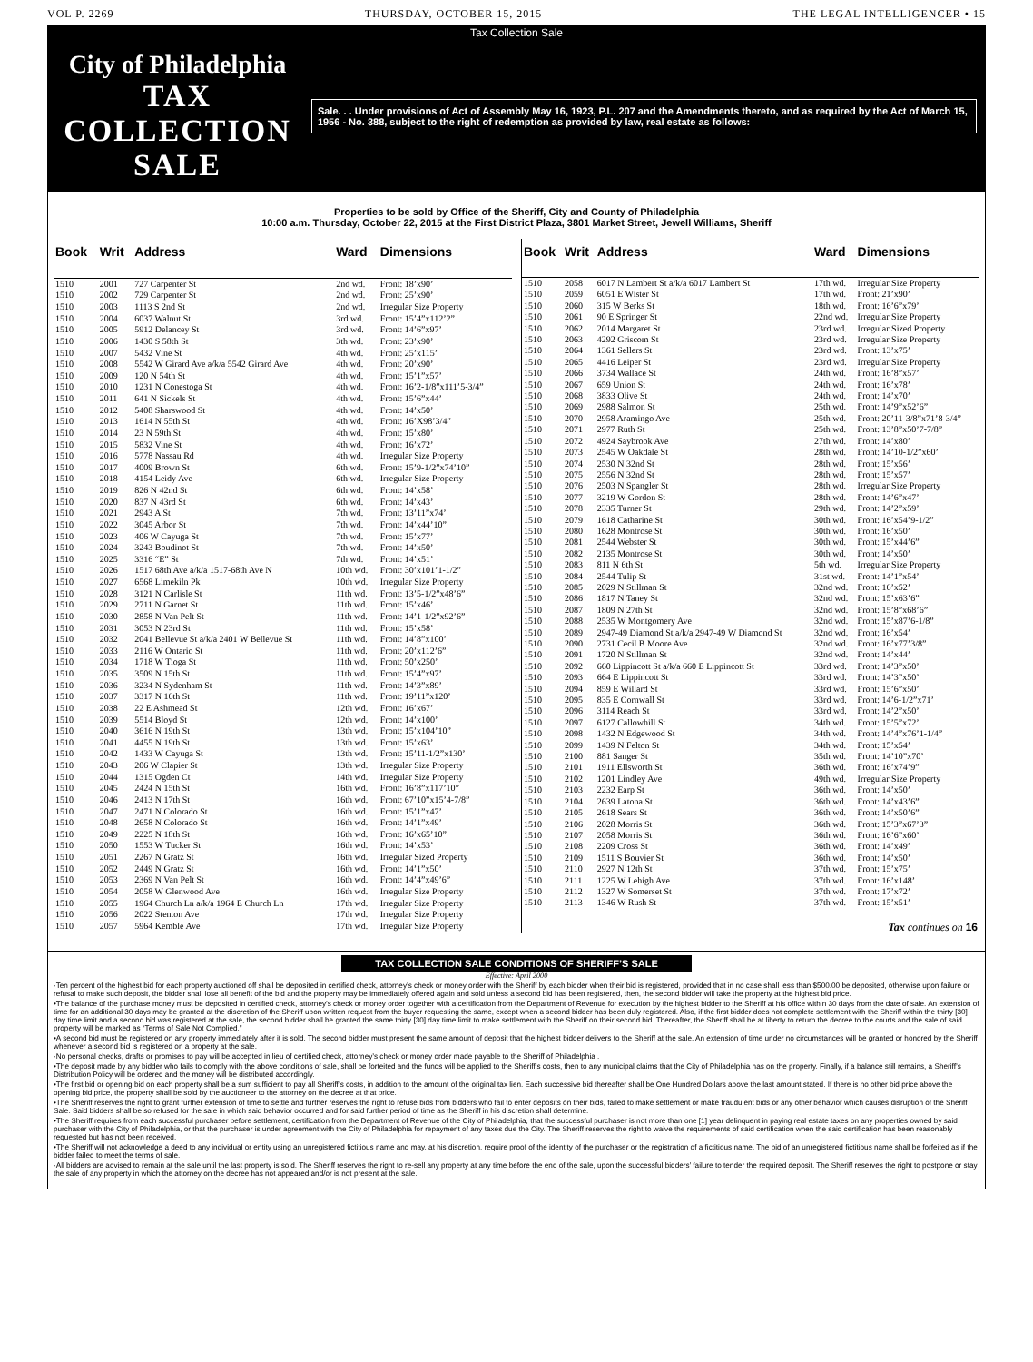VOL P. 2269 THURSDAY, OCTOBER 15, 2015 THE LEGAL INTELLIGENCER • 15
Tax Collection Sale
City of Philadelphia
TAX COLLECTION SALE
Sale. . . Under provisions of Act of Assembly May 16, 1923, P.L. 207 and the Amendments thereto, and as required by the Act of March 15, 1956 - No. 388, subject to the right of redemption as provided by law, real estate as follows:
Properties to be sold by Office of the Sheriff, City and County of Philadelphia
10:00 a.m. Thursday, October 22, 2015 at the First District Plaza, 3801 Market Street, Jewell Williams, Sheriff
| Book | Writ | Address | Ward | Dimensions |
| --- | --- | --- | --- | --- |
| 1510 | 2001 | 727 Carpenter St | 2nd wd. | Front: 18’x90’ |
| 1510 | 2002 | 729 Carpenter St | 2nd wd. | Front: 25’x90’ |
| 1510 | 2003 | 1113 S 2nd St | 2nd wd. | Irregular Size Property |
| 1510 | 2004 | 6037 Walnut St | 3rd wd. | Front: 15’4”x112’2” |
| 1510 | 2005 | 5912 Delancey St | 3rd wd. | Front: 14’6”x97’ |
| 1510 | 2006 | 1430 S 58th St | 3th wd. | Front: 23’x90’ |
| 1510 | 2007 | 5432 Vine St | 4th wd. | Front: 25’x115’ |
| 1510 | 2008 | 5542 W Girard Ave a/k/a 5542 Girard Ave | 4th wd. | Front: 20’x90’ |
| 1510 | 2009 | 120 N 54th St | 4th wd. | Front: 15’1”x57’ |
| 1510 | 2010 | 1231 N Conestoga St | 4th wd. | Front: 16’2-1/8”x111’5-3/4” |
| 1510 | 2011 | 641 N Sickels St | 4th wd. | Front: 15’6”x44’ |
| 1510 | 2012 | 5408 Sharswood St | 4th wd. | Front: 14’x50’ |
| 1510 | 2013 | 1614 N 55th St | 4th wd. | Front: 16’X98’3/4” |
| 1510 | 2014 | 23 N 59th St | 4th wd. | Front: 15’x80’ |
| 1510 | 2015 | 5832 Vine St | 4th wd. | Front: 16’x72’ |
| 1510 | 2016 | 5778 Nassau Rd | 4th wd. | Irregular Size Property |
| 1510 | 2017 | 4009 Brown St | 6th wd. | Front: 15’9-1/2”x74’10” |
| 1510 | 2018 | 4154 Leidy Ave | 6th wd. | Irregular Size Property |
| 1510 | 2019 | 826 N 42nd St | 6th wd. | Front: 14’x58’ |
| 1510 | 2020 | 837 N 43rd St | 6th wd. | Front: 14’x43’ |
| 1510 | 2021 | 2943 A St | 7th wd. | Front: 13’11”x74’ |
| 1510 | 2022 | 3045 Arbor St | 7th wd. | Front: 14’x44’10” |
| 1510 | 2023 | 406 W Cayuga St | 7th wd. | Front: 15’x77’ |
| 1510 | 2024 | 3243 Boudinot St | 7th wd. | Front: 14’x50’ |
| 1510 | 2025 | 3316 “E” St | 7th wd. | Front: 14’x51’ |
| 1510 | 2026 | 1517 68th Ave a/k/a 1517-68th Ave N | 10th wd. | Front: 30’x101’1-1/2” |
| 1510 | 2027 | 6568 Limekiln Pk | 10th wd. | Irregular Size Property |
| 1510 | 2028 | 3121 N Carlisle St | 11th wd. | Front: 13’5-1/2”x48’6” |
| 1510 | 2029 | 2711 N Garnet St | 11th wd. | Front: 15’x46’ |
| 1510 | 2030 | 2858 N Van Pelt St | 11th wd. | Front: 14’1-1/2”x92’6” |
| 1510 | 2031 | 3053 N 23rd St | 11th wd. | Front: 15’x58’ |
| 1510 | 2032 | 2041 Bellevue St a/k/a 2401 W Bellevue St | 11th wd. | Front: 14’8”x100’ |
| 1510 | 2033 | 2116 W Ontario St | 11th wd. | Front: 20’x112’6” |
| 1510 | 2034 | 1718 W Tioga St | 11th wd. | Front: 50’x250’ |
| 1510 | 2035 | 3509 N 15th St | 11th wd. | Front: 15’4”x97’ |
| 1510 | 2036 | 3234 N Sydenham St | 11th wd. | Front: 14’3”x89’ |
| 1510 | 2037 | 3317 N 16th St | 11th wd. | Front: 19’11”x120’ |
| 1510 | 2038 | 22 E Ashmead St | 12th wd. | Front: 16’x67’ |
| 1510 | 2039 | 5514 Bloyd St | 12th wd. | Front: 14’x100’ |
| 1510 | 2040 | 3616 N 19th St | 13th wd. | Front: 15’x104’10” |
| 1510 | 2041 | 4455 N 19th St | 13th wd. | Front: 15’x63’ |
| 1510 | 2042 | 1433 W Cayuga St | 13th wd. | Front: 15’11-1/2”x130’ |
| 1510 | 2043 | 206 W Clapier St | 13th wd. | Irregular Size Property |
| 1510 | 2044 | 1315 Ogden Ct | 14th wd. | Irregular Size Property |
| 1510 | 2045 | 2424 N 15th St | 16th wd. | Front: 16’8”x117’10” |
| 1510 | 2046 | 2413 N 17th St | 16th wd. | Front: 67’10”x15’4-7/8” |
| 1510 | 2047 | 2471 N Colorado St | 16th wd. | Front: 15’1”x47’ |
| 1510 | 2048 | 2658 N Colorado St | 16th wd. | Front: 14’1”x49’ |
| 1510 | 2049 | 2225 N 18th St | 16th wd. | Front: 16’x65’10” |
| 1510 | 2050 | 1553 W Tucker St | 16th wd. | Front: 14’x53’ |
| 1510 | 2051 | 2267 N Gratz St | 16th wd. | Irregular Sized Property |
| 1510 | 2052 | 2449 N Gratz St | 16th wd. | Front: 14’1”x50’ |
| 1510 | 2053 | 2369 N Van Pelt St | 16th wd. | Front: 14’4”x49’6” |
| 1510 | 2054 | 2058 W Glenwood Ave | 16th wd. | Irregular Size Property |
| 1510 | 2055 | 1964 Church Ln a/k/a 1964 E Church Ln | 17th wd. | Irregular Size Property |
| 1510 | 2056 | 2022 Stenton Ave | 17th wd. | Irregular Size Property |
| 1510 | 2057 | 5964 Kemble Ave | 17th wd. | Irregular Size Property |
| Book | Writ | Address | Ward | Dimensions |
| --- | --- | --- | --- | --- |
| 1510 | 2058 | 6017 N Lambert St a/k/a 6017 Lambert St | 17th wd. | Irregular Size Property |
| 1510 | 2059 | 6051 E Wister St | 17th wd. | Front: 21’x90’ |
| 1510 | 2060 | 315 W Berks St | 18th wd. | Front: 16’6”x79’ |
| 1510 | 2061 | 90 E Springer St | 22nd wd. | Irregular Size Property |
| 1510 | 2062 | 2014 Margaret St | 23rd wd. | Irregular Sized Property |
| 1510 | 2063 | 4292 Griscom St | 23rd wd. | Irregular Size Property |
| 1510 | 2064 | 1361 Sellers St | 23rd wd. | Front: 13’x75’ |
| 1510 | 2065 | 4416 Leiper St | 23rd wd. | Irregular Size Property |
| 1510 | 2066 | 3734 Wallace St | 24th wd. | Front: 16’8”x57’ |
| 1510 | 2067 | 659 Union St | 24th wd. | Front: 16’x78’ |
| 1510 | 2068 | 3833 Olive St | 24th wd. | Front: 14’x70’ |
| 1510 | 2069 | 2988 Salmon St | 25th wd. | Front: 14’9”x52’6” |
| 1510 | 2070 | 2958 Aramingo Ave | 25th wd. | Front: 20’11-3/8”x71’8-3/4” |
| 1510 | 2071 | 2977 Ruth St | 25th wd. | Front: 13’8”x50’7-7/8” |
| 1510 | 2072 | 4924 Saybrook Ave | 27th wd. | Front: 14’x80’ |
| 1510 | 2073 | 2545 W Oakdale St | 28th wd. | Front: 14’10-1/2”x60’ |
| 1510 | 2074 | 2530 N 32nd St | 28th wd. | Front: 15’x56’ |
| 1510 | 2075 | 2556 N 32nd St | 28th wd. | Front: 15’x57’ |
| 1510 | 2076 | 2503 N Spangler St | 28th wd. | Irregular Size Property |
| 1510 | 2077 | 3219 W Gordon St | 28th wd. | Front: 14’6”x47’ |
| 1510 | 2078 | 2335 Turner St | 29th wd. | Front: 14’2”x59’ |
| 1510 | 2079 | 1618 Catharine St | 30th wd. | Front: 16’x54’9-1/2” |
| 1510 | 2080 | 1628 Montrose St | 30th wd. | Front: 16’x50’ |
| 1510 | 2081 | 2544 Webster St | 30th wd. | Front: 15’x44’6” |
| 1510 | 2082 | 2135 Montrose St | 30th wd. | Front: 14’x50’ |
| 1510 | 2083 | 811 N 6th St | 5th wd. | Irregular Size Property |
| 1510 | 2084 | 2544 Tulip St | 31st wd. | Front: 14’1”x54’ |
| 1510 | 2085 | 2029 N Stillman St | 32nd wd. | Front: 16’x52’ |
| 1510 | 2086 | 1817 N Taney St | 32nd wd. | Front: 15’x63’6” |
| 1510 | 2087 | 1809 N 27th St | 32nd wd. | Front: 15’8”x68’6” |
| 1510 | 2088 | 2535 W Montgomery Ave | 32nd wd. | Front: 15’x87’6-1/8” |
| 1510 | 2089 | 2947-49 Diamond St a/k/a 2947-49 W Diamond St | 32nd wd. | Front: 16’x54’ |
| 1510 | 2090 | 2731 Cecil B Moore Ave | 32nd wd. | Front: 16’x77’3/8” |
| 1510 | 2091 | 1720 N Stillman St | 32nd wd. | Front: 14’x44’ |
| 1510 | 2092 | 660 Lippincott St a/k/a 660 E Lippincott St | 33rd wd. | Front: 14’3”x50’ |
| 1510 | 2093 | 664 E Lippincott St | 33rd wd. | Front: 14’3”x50’ |
| 1510 | 2094 | 859 E Willard St | 33rd wd. | Front: 15’6”x50’ |
| 1510 | 2095 | 835 E Cornwall St | 33rd wd. | Front: 14’6-1/2”x71’ |
| 1510 | 2096 | 3114 Reach St | 33rd wd. | Front: 14’2”x50’ |
| 1510 | 2097 | 6127 Callowhill St | 34th wd. | Front: 15’5”x72’ |
| 1510 | 2098 | 1432 N Edgewood St | 34th wd. | Front: 14’4”x76’1-1/4” |
| 1510 | 2099 | 1439 N Felton St | 34th wd. | Front: 15’x54’ |
| 1510 | 2100 | 881 Sanger St | 35th wd. | Front: 14’10”x70’ |
| 1510 | 2101 | 1911 Ellsworth St | 36th wd. | Front: 16’x74’9” |
| 1510 | 2102 | 1201 Lindley Ave | 49th wd. | Irregular Size Property |
| 1510 | 2103 | 2232 Earp St | 36th wd. | Front: 14’x50’ |
| 1510 | 2104 | 2639 Latona St | 36th wd. | Front: 14’x43’6” |
| 1510 | 2105 | 2618 Sears St | 36th wd. | Front: 14’x50’6” |
| 1510 | 2106 | 2028 Morris St | 36th wd. | Front: 15’3”x67’3” |
| 1510 | 2107 | 2058 Morris St | 36th wd. | Front: 16’6”x60’ |
| 1510 | 2108 | 2209 Cross St | 36th wd. | Front: 14’x49’ |
| 1510 | 2109 | 1511 S Bouvier St | 36th wd. | Front: 14’x50’ |
| 1510 | 2110 | 2927 N 12th St | 37th wd. | Front: 15’x75’ |
| 1510 | 2111 | 1225 W Lehigh Ave | 37th wd. | Front: 16’x148’ |
| 1510 | 2112 | 1327 W Somerset St | 37th wd. | Front: 17’x72’ |
| 1510 | 2113 | 1346 W Rush St | 37th wd. | Front: 15’x51’ |
| Tax continues on 16 | | | | |
TAX COLLECTION SALE CONDITIONS OF SHERIFF’S SALE
Effective: April 2000
·Ten percent of the highest bid for each property auctioned off shall be deposited in certified check, attorney’s check or money order with the Sheriff by each bidder when their bid is registered, provided that in no case shall less than $500.00 be deposited, otherwise upon failure or refusal to make such deposit, the bidder shall lose all benefit of the bid and the property may be immediately offered again and sold unless a second bid has been registered, then, the second bidder will take the property at the highest bid price.
•The balance of the purchase money must be deposited in certified check, attorney’s check or money order together with a certification from the Department of Revenue for execution by the highest bidder to the Sheriff at his office within 30 days from the date of sale. An extension of time for an additional 30 days may be granted at the discretion of the Sheriff upon written request from the buyer requesting the same, except when a second bidder has been duly registered. Also, if the first bidder does not complete settlement with the Sheriff within the thirty [30] day time limit and a second bid was registered at the sale, the second bidder shall be granted the same thirty [30] day time limit to make settlement with the Sheriff on their second bid. Thereafter, the Sheriff shall be at liberty to return the decree to the courts and the sale of said property will be marked as “Terms of Sale Not Complied.”
•A second bid must be registered on any property immediately after it is sold. The second bidder must present the same amount of deposit that the highest bidder delivers to the Sheriff at the sale. An extension of time under no circumstances will be granted or honored by the Sheriff whenever a second bid is registered on a property at the sale.
·No personal checks, drafts or promises to pay will be accepted in lieu of certified check, attorney’s check or money order made payable to the Sheriff of Philadelphia .
•The deposit made by any bidder who fails to comply with the above conditions of sale, shall be forteited and the funds will be applied to the Sheriff’s costs, then to any municipal claims that the City of Philadelphia has on the property. Finally, if a balance still remains, a Sheriff’s Distribution Policy will be ordered and the money will be distributed accordingly.
•The first bid or opening bid on each property shall be a sum sufficient to pay all Sheriff’s costs, in addition to the amount of the original tax lien. Each successive bid thereafter shall be One Hundred Dollars above the last amount stated. If there is no other bid price above the opening bid price, the property shall be sold by the auctioneer to the attorney on the decree at that price.
•The Sheriff reserves the right to grant further extension of time to settle and further reserves the right to refuse bids from bidders who fail to enter deposits on their bids, failed to make settlement or make fraudulent bids or any other behavior which causes disruption of the Sheriff Sale. Said bidders shall be so refused for the sale in which said behavior occurred and for said further period of time as the Sheriff in his discretion shall determine.
•The Sheriff requires from each successful purchaser before settlement, certification from the Department of Revenue of the City of Philadelphia, that the successful purchaser is not more than one [1] year delinquent in paying real estate taxes on any properties owned by said purchaser with the City of Philadelphia, or that the purchaser is under agreement with the City of Philadelphia for repayment of any taxes due the City. The Sheriff reserves the right to waive the requirements of said certification when the said certification has been reasonably requested but has not been received.
•The Sheriff will not acknowledge a deed to any individual or entity using an unregistered fictitious name and may, at his discretion, require proof of the identity of the purchaser or the registration of a fictitious name. The bid of an unregistered fictitious name shall be forfeited as if the bidder failed to meet the terms of sale.
·All bidders are advised to remain at the sale until the last property is sold. The Sheriff reserves the right to re-sell any property at any time before the end of the sale, upon the successful bidders’ failure to tender the required deposit. The Sheriff reserves the right to postpone or stay the sale of any property in which the attorney on the decree has not appeared and/or is not present at the sale.